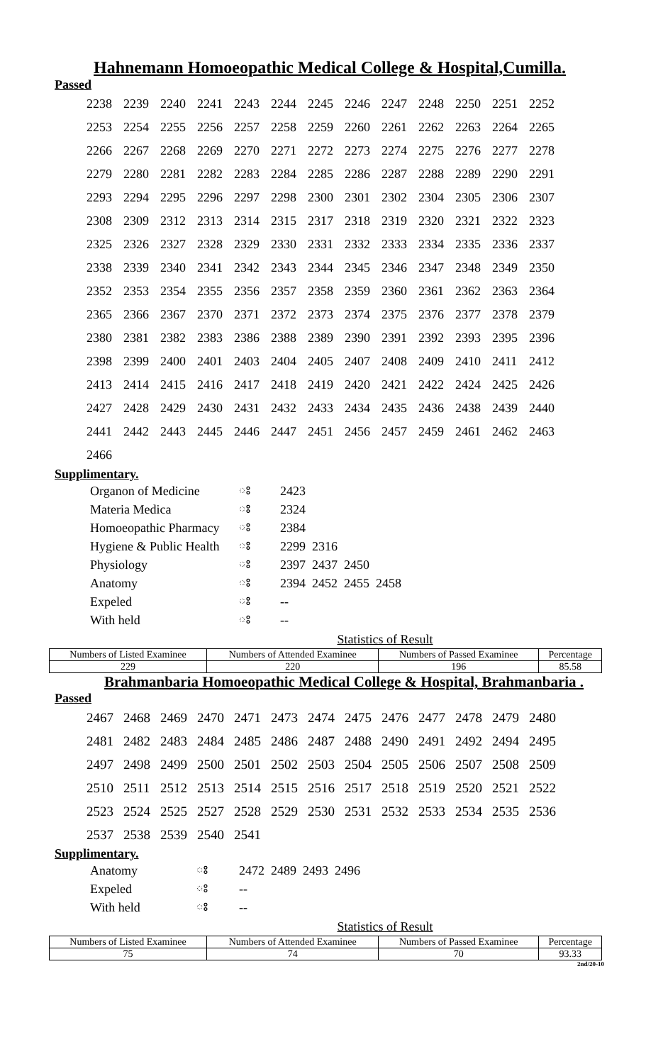Hahnemann Homoeopathic Medical College & Hospital,Cumilla.
Passed
| 2238 | 2239 | 2240 | 2241 | 2243 | 2244 | 2245 | 2246 | 2247 | 2248 | 2250 | 2251 | 2252 |
| 2253 | 2254 | 2255 | 2256 | 2257 | 2258 | 2259 | 2260 | 2261 | 2262 | 2263 | 2264 | 2265 |
| 2266 | 2267 | 2268 | 2269 | 2270 | 2271 | 2272 | 2273 | 2274 | 2275 | 2276 | 2277 | 2278 |
| 2279 | 2280 | 2281 | 2282 | 2283 | 2284 | 2285 | 2286 | 2287 | 2288 | 2289 | 2290 | 2291 |
| 2293 | 2294 | 2295 | 2296 | 2297 | 2298 | 2300 | 2301 | 2302 | 2304 | 2305 | 2306 | 2307 |
| 2308 | 2309 | 2312 | 2313 | 2314 | 2315 | 2317 | 2318 | 2319 | 2320 | 2321 | 2322 | 2323 |
| 2325 | 2326 | 2327 | 2328 | 2329 | 2330 | 2331 | 2332 | 2333 | 2334 | 2335 | 2336 | 2337 |
| 2338 | 2339 | 2340 | 2341 | 2342 | 2343 | 2344 | 2345 | 2346 | 2347 | 2348 | 2349 | 2350 |
| 2352 | 2353 | 2354 | 2355 | 2356 | 2357 | 2358 | 2359 | 2360 | 2361 | 2362 | 2363 | 2364 |
| 2365 | 2366 | 2367 | 2370 | 2371 | 2372 | 2373 | 2374 | 2375 | 2376 | 2377 | 2378 | 2379 |
| 2380 | 2381 | 2382 | 2383 | 2386 | 2388 | 2389 | 2390 | 2391 | 2392 | 2393 | 2395 | 2396 |
| 2398 | 2399 | 2400 | 2401 | 2403 | 2404 | 2405 | 2407 | 2408 | 2409 | 2410 | 2411 | 2412 |
| 2413 | 2414 | 2415 | 2416 | 2417 | 2418 | 2419 | 2420 | 2421 | 2422 | 2424 | 2425 | 2426 |
| 2427 | 2428 | 2429 | 2430 | 2431 | 2432 | 2433 | 2434 | 2435 | 2436 | 2438 | 2439 | 2440 |
| 2441 | 2442 | 2443 | 2445 | 2446 | 2447 | 2451 | 2456 | 2457 | 2459 | 2461 | 2462 | 2463 |
| 2466 | | | | | | | | | | | | |
Supplimentary.
| Organon of Medicine | ঃ | 2423 |
| Materia Medica | ঃ | 2324 |
| Homoeopathic Pharmacy | ঃ | 2384 |
| Hygiene & Public Health | ঃ | 2299 2316 |
| Physiology | ঃ | 2397 2437 2450 |
| Anatomy | ঃ | 2394 2452 2455 2458 |
| Expeled | ঃ | -- |
| With held | ঃ | -- |
Statistics of Result
| Numbers of Listed Examinee | Numbers of Attended Examinee | Numbers of Passed Examinee | Percentage |
| --- | --- | --- | --- |
| 229 | 220 | 196 | 85.58 |
Brahmanbaria Homoeopathic Medical College & Hospital, Brahmanbaria .
Passed
| 2467 | 2468 | 2469 | 2470 | 2471 | 2473 | 2474 | 2475 | 2476 | 2477 | 2478 | 2479 | 2480 |
| 2481 | 2482 | 2483 | 2484 | 2485 | 2486 | 2487 | 2488 | 2490 | 2491 | 2492 | 2494 | 2495 |
| 2497 | 2498 | 2499 | 2500 | 2501 | 2502 | 2503 | 2504 | 2505 | 2506 | 2507 | 2508 | 2509 |
| 2510 | 2511 | 2512 | 2513 | 2514 | 2515 | 2516 | 2517 | 2518 | 2519 | 2520 | 2521 | 2522 |
| 2523 | 2524 | 2525 | 2527 | 2528 | 2529 | 2530 | 2531 | 2532 | 2533 | 2534 | 2535 | 2536 |
| 2537 | 2538 | 2539 | 2540 | 2541 | | | | | | | | |
Supplimentary.
| Anatomy | ঃ | 2472 2489 2493 2496 |
| Expeled | ঃ | -- |
| With held | ঃ | -- |
Statistics of Result
| Numbers of Listed Examinee | Numbers of Attended Examinee | Numbers of Passed Examinee | Percentage |
| --- | --- | --- | --- |
| 75 | 74 | 70 | 93.33 |
2nd/20-10